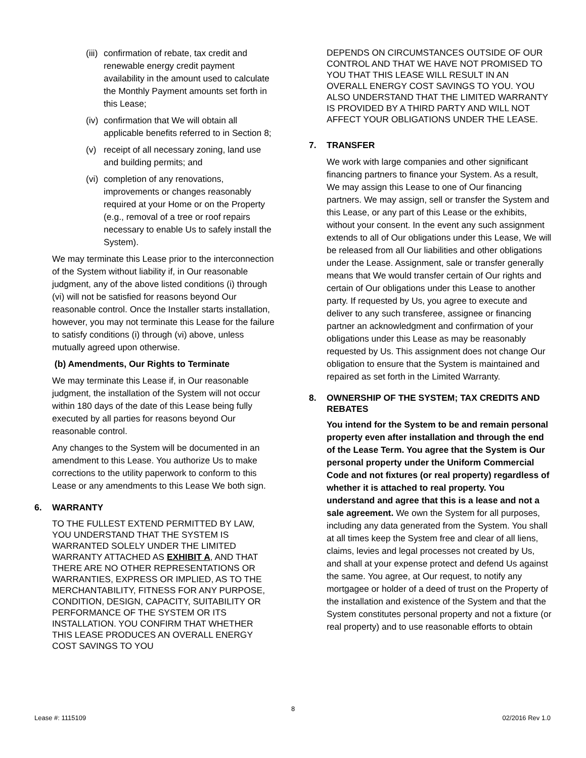(iii) confirmation of rebate, tax credit and renewable energy credit payment availability in the amount used to calculate the Monthly Payment amounts set forth in this Lease;
(iv) confirmation that We will obtain all applicable benefits referred to in Section 8;
(v) receipt of all necessary zoning, land use and building permits; and
(vi) completion of any renovations, improvements or changes reasonably required at your Home or on the Property (e.g., removal of a tree or roof repairs necessary to enable Us to safely install the System).
We may terminate this Lease prior to the interconnection of the System without liability if, in Our reasonable judgment, any of the above listed conditions (i) through (vi) will not be satisfied for reasons beyond Our reasonable control. Once the Installer starts installation, however, you may not terminate this Lease for the failure to satisfy conditions (i) through (vi) above, unless mutually agreed upon otherwise.
(b) Amendments, Our Rights to Terminate
We may terminate this Lease if, in Our reasonable judgment, the installation of the System will not occur within 180 days of the date of this Lease being fully executed by all parties for reasons beyond Our reasonable control.
Any changes to the System will be documented in an amendment to this Lease. You authorize Us to make corrections to the utility paperwork to conform to this Lease or any amendments to this Lease We both sign.
6. WARRANTY
TO THE FULLEST EXTEND PERMITTED BY LAW, YOU UNDERSTAND THAT THE SYSTEM IS WARRANTED SOLELY UNDER THE LIMITED WARRANTY ATTACHED AS EXHIBIT A, AND THAT THERE ARE NO OTHER REPRESENTATIONS OR WARRANTIES, EXPRESS OR IMPLIED, AS TO THE MERCHANTABILITY, FITNESS FOR ANY PURPOSE, CONDITION, DESIGN, CAPACITY, SUITABILITY OR PERFORMANCE OF THE SYSTEM OR ITS INSTALLATION. YOU CONFIRM THAT WHETHER THIS LEASE PRODUCES AN OVERALL ENERGY COST SAVINGS TO YOU
DEPENDS ON CIRCUMSTANCES OUTSIDE OF OUR CONTROL AND THAT WE HAVE NOT PROMISED TO YOU THAT THIS LEASE WILL RESULT IN AN OVERALL ENERGY COST SAVINGS TO YOU. YOU ALSO UNDERSTAND THAT THE LIMITED WARRANTY IS PROVIDED BY A THIRD PARTY AND WILL NOT AFFECT YOUR OBLIGATIONS UNDER THE LEASE.
7. TRANSFER
We work with large companies and other significant financing partners to finance your System. As a result, We may assign this Lease to one of Our financing partners. We may assign, sell or transfer the System and this Lease, or any part of this Lease or the exhibits, without your consent. In the event any such assignment extends to all of Our obligations under this Lease, We will be released from all Our liabilities and other obligations under the Lease. Assignment, sale or transfer generally means that We would transfer certain of Our rights and certain of Our obligations under this Lease to another party. If requested by Us, you agree to execute and deliver to any such transferee, assignee or financing partner an acknowledgment and confirmation of your obligations under this Lease as may be reasonably requested by Us. This assignment does not change Our obligation to ensure that the System is maintained and repaired as set forth in the Limited Warranty.
8. OWNERSHIP OF THE SYSTEM; TAX CREDITS AND REBATES
You intend for the System to be and remain personal property even after installation and through the end of the Lease Term. You agree that the System is Our personal property under the Uniform Commercial Code and not fixtures (or real property) regardless of whether it is attached to real property. You understand and agree that this is a lease and not a sale agreement. We own the System for all purposes, including any data generated from the System. You shall at all times keep the System free and clear of all liens, claims, levies and legal processes not created by Us, and shall at your expense protect and defend Us against the same. You agree, at Our request, to notify any mortgagee or holder of a deed of trust on the Property of the installation and existence of the System and that the System constitutes personal property and not a fixture (or real property) and to use reasonable efforts to obtain
8
Lease #: 1115109 02/2016 Rev 1.0